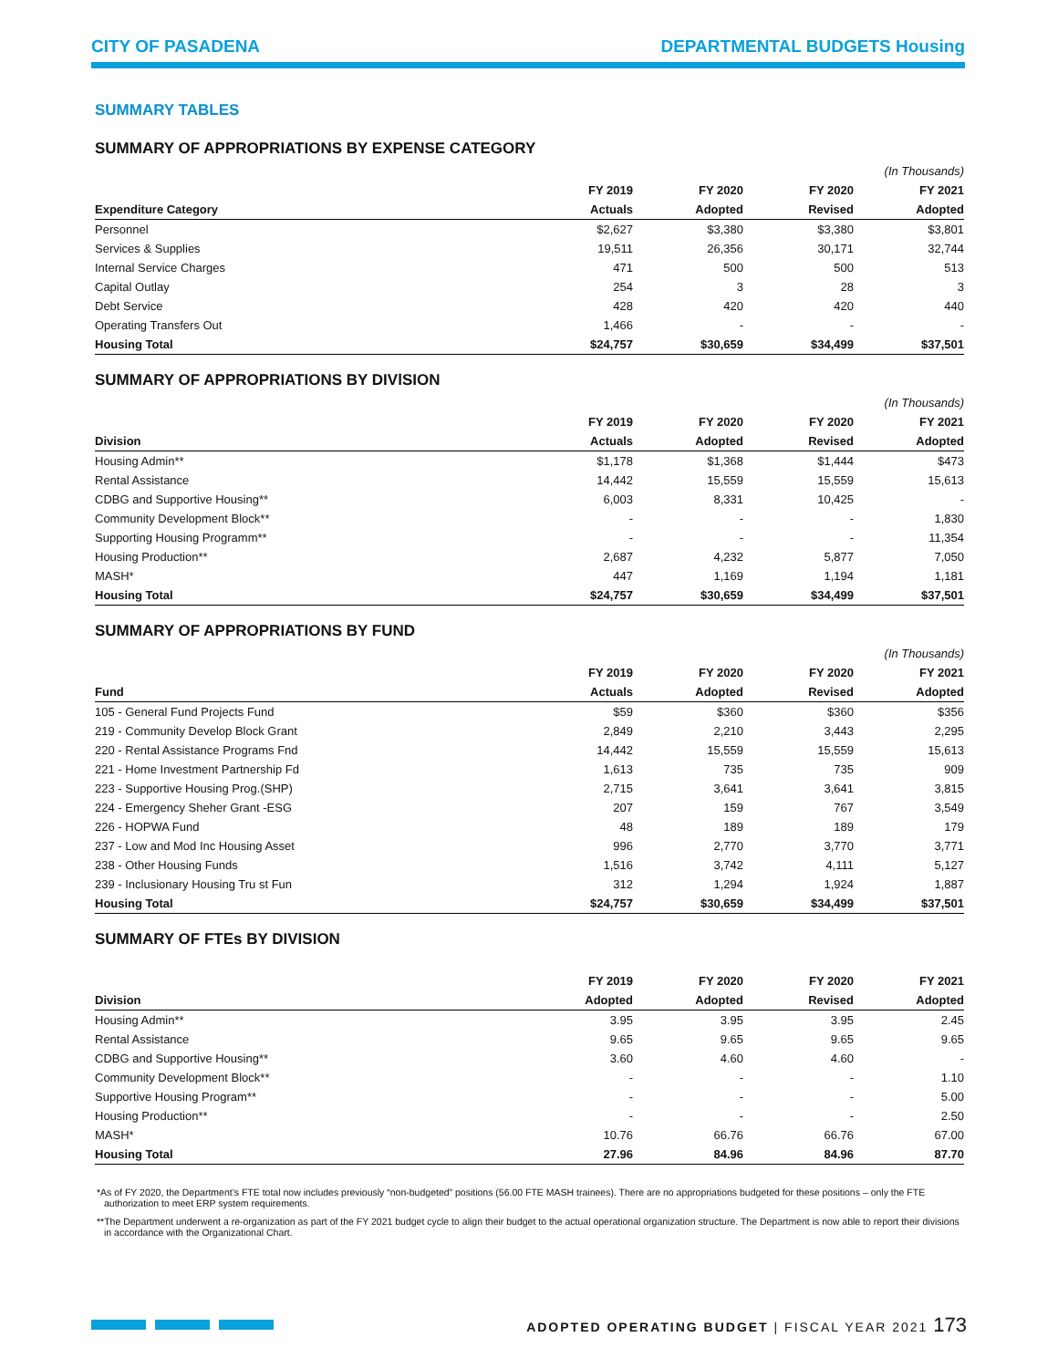CITY OF PASADENA DEPARTMENTAL BUDGETS Housing
SUMMARY TABLES
SUMMARY OF APPROPRIATIONS BY EXPENSE CATEGORY
| | | | | (In Thousands) |
| --- | --- | --- | --- | --- |
| | FY 2019 | FY 2020 | FY 2020 | FY 2021 |
| Expenditure Category | Actuals | Adopted | Revised | Adopted |
| Personnel | $2,627 | $3,380 | $3,380 | $3,801 |
| Services & Supplies | 19,511 | 26,356 | 30,171 | 32,744 |
| Internal Service Charges | 471 | 500 | 500 | 513 |
| Capital Outlay | 254 | 3 | 28 | 3 |
| Debt Service | 428 | 420 | 420 | 440 |
| Operating Transfers Out | 1,466 | - | - | - |
| Housing Total | $24,757 | $30,659 | $34,499 | $37,501 |
SUMMARY OF APPROPRIATIONS BY DIVlSION
| | | | | (In Thousands) |
| --- | --- | --- | --- | --- |
| | FY 2019 | FY 2020 | FY 2020 | FY 2021 |
| Division | Actuals | Adopted | Revised | Adopted |
| Housing Admin** | $1,178 | $1,368 | $1,444 | $473 |
| Rental Assistance | 14,442 | 15,559 | 15,559 | 15,613 |
| CDBG and Supportive Housing** | 6,003 | 8,331 | 10,425 | - |
| Community Development Block** | - | - | - | 1,830 |
| Supporting Housing Programm** | - | - | - | 11,354 |
| Housing Production** | 2,687 | 4,232 | 5,877 | 7,050 |
| MASH* | 447 | 1,169 | 1,194 | 1,181 |
| Housing Total | $24,757 | $30,659 | $34,499 | $37,501 |
SUMMARY OF APPROPRIATIONS BY FUND
| | | | | (In Thousands) |
| --- | --- | --- | --- | --- |
| | FY 2019 | FY 2020 | FY 2020 | FY 2021 |
| Fund | Actuals | Adopted | Revised | Adopted |
| 105 - General Fund Projects Fund | $59 | $360 | $360 | $356 |
| 219 - Community Develop Block Grant | 2,849 | 2,210 | 3,443 | 2,295 |
| 220 - Rental Assistance Programs Fnd | 14,442 | 15,559 | 15,559 | 15,613 |
| 221 - Home Investment Partnership Fd | 1,613 | 735 | 735 | 909 |
| 223 - Supportive Housing Prog.(SHP) | 2,715 | 3,641 | 3,641 | 3,815 |
| 224 - Emergency Sheher Grant -ESG | 207 | 159 | 767 | 3,549 |
| 226 - HOPWA Fund | 48 | 189 | 189 | 179 |
| 237 - Low and Mod Inc Housing Asset | 996 | 2,770 | 3,770 | 3,771 |
| 238 - Other Housing Funds | 1,516 | 3,742 | 4,111 | 5,127 |
| 239 - Inclusionary Housing Tru st Fun | 312 | 1,294 | 1,924 | 1,887 |
| Housing Total | $24,757 | $30,659 | $34,499 | $37,501 |
SUMMARY OF FTEs BY DIVISION
| | FY 2019 | FY 2020 | FY 2020 | FY 2021 |
| --- | --- | --- | --- | --- |
| Division | Adopted | Adopted | Revised | Adopted |
| Housing Admin** | 3.95 | 3.95 | 3.95 | 2.45 |
| Rental Assistance | 9.65 | 9.65 | 9.65 | 9.65 |
| CDBG and Supportive Housing** | 3.60 | 4.60 | 4.60 | - |
| Community Development Block** | - | - | - | 1.10 |
| Supportive Housing Program** | - | - | - | 5.00 |
| Housing Production** | - | - | - | 2.50 |
| MASH* | 10.76 | 66.76 | 66.76 | 67.00 |
| Housing Total | 27.96 | 84.96 | 84.96 | 87.70 |
*As of FY 2020, the Department’s FTE total now includes previously “non-budgeted” positions (56.00 FTE MASH trainees). There are no appropriations budgeted for these positions – only the FTE authorization to meet ERP system requirements.
**The Department underwent a re-organization as part of the FY 2021 budget cycle to align their budget to the actual operational organization structure. The Department is now able to report their divisions in accordance with the Organizational Chart.
ADOPTED OPERATING BUDGET | FISCAL YEAR 2021 173